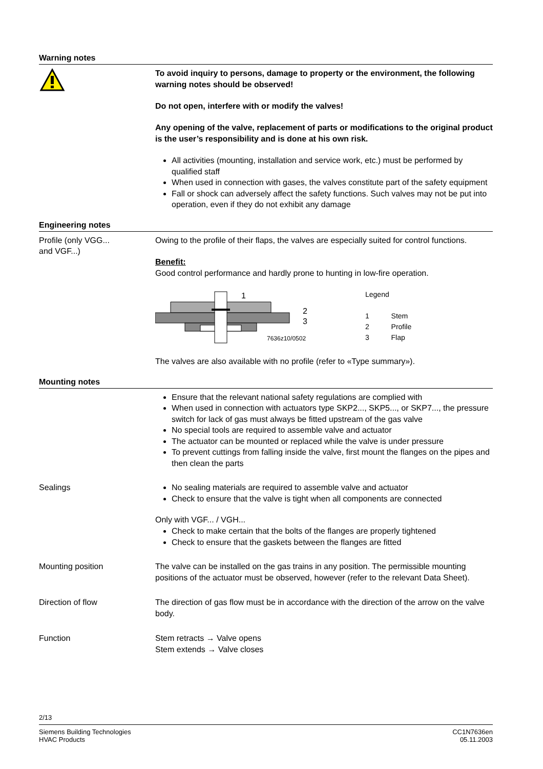Warning notes
To avoid inquiry to persons, damage to property or the environment, the following warning notes should be observed!
Do not open, interfere with or modify the valves!
Any opening of the valve, replacement of parts or modifications to the original product is the user’s responsibility and is done at his own risk.
All activities (mounting, installation and service work, etc.) must be performed by qualified staff
When used in connection with gases, the valves constitute part of the safety equipment
Fall or shock can adversely affect the safety functions. Such valves may not be put into operation, even if they do not exhibit any damage
Engineering notes
Profile (only VGG...
and VGF...)
Owing to the profile of their flaps, the valves are especially suited for control functions.
Benefit:
Good control performance and hardly prone to hunting in low-fire operation.
1
2
3
7636z10/0502
Legend
1 Stem
2 Profile
3 Flap
The valves are also available with no profile (refer to «Type summary»).
Mounting notes
Ensure that the relevant national safety regulations are complied with
When used in connection with actuators type SKP2..., SKP5..., or SKP7..., the pressure switch for lack of gas must always be fitted upstream of the gas valve
No special tools are required to assemble valve and actuator
The actuator can be mounted or replaced while the valve is under pressure
To prevent cuttings from falling inside the valve, first mount the flanges on the pipes and then clean the parts
Sealings
No sealing materials are required to assemble valve and actuator
Check to ensure that the valve is tight when all components are connected
Only with VGF... / VGH...
Check to make certain that the bolts of the flanges are properly tightened
Check to ensure that the gaskets between the flanges are fitted
Mounting position
The valve can be installed on the gas trains in any position. The permissible mounting positions of the actuator must be observed, however (refer to the relevant Data Sheet).
Direction of flow
The direction of gas flow must be in accordance with the direction of the arrow on the valve body.
Function
Stem retracts → Valve opens
Stem extends → Valve closes
2/13
Siemens Building Technologies
HVAC Products
CC1N7636en
05.11.2003